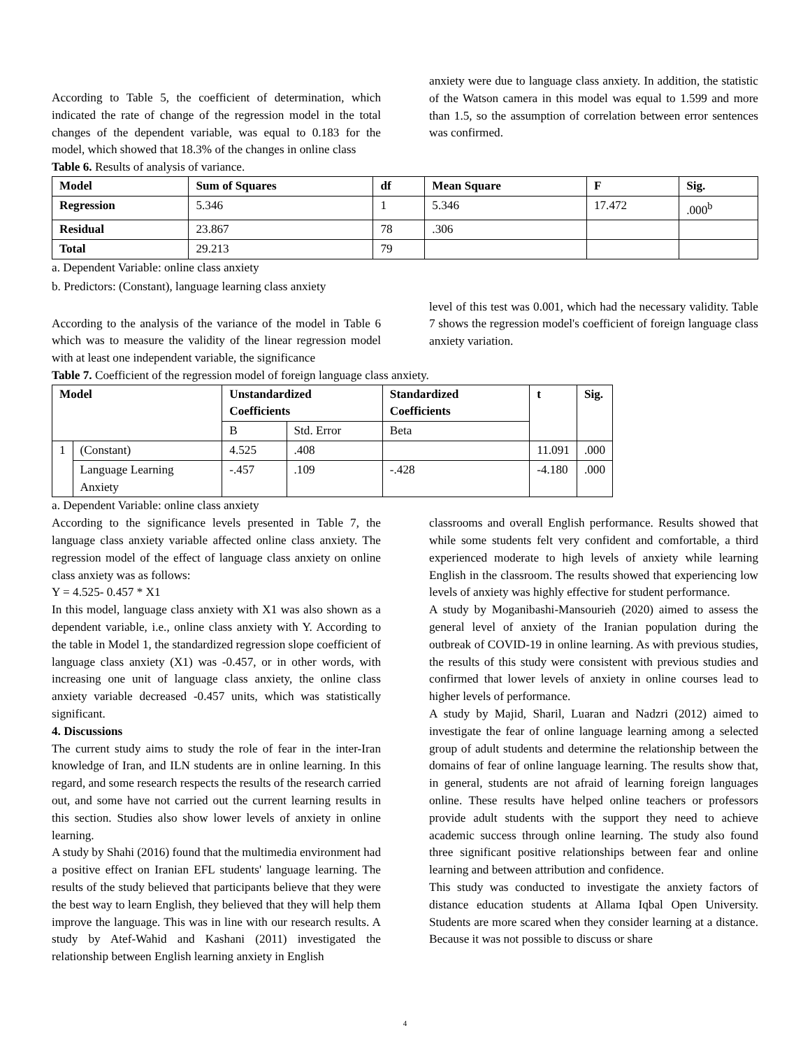According to Table 5, the coefficient of determination, which indicated the rate of change of the regression model in the total changes of the dependent variable, was equal to 0.183 for the model, which showed that 18.3% of the changes in online class
anxiety were due to language class anxiety. In addition, the statistic of the Watson camera in this model was equal to 1.599 and more than 1.5, so the assumption of correlation between error sentences was confirmed.
Table 6. Results of analysis of variance.
| Model | Sum of Squares | df | Mean Square | F | Sig. |
| --- | --- | --- | --- | --- | --- |
| Regression | 5.346 | 1 | 5.346 | 17.472 | .000<sup>b</sup> |
| Residual | 23.867 | 78 | .306 | | |
| Total | 29.213 | 79 | | | |
a. Dependent Variable: online class anxiety
b. Predictors: (Constant), language learning class anxiety
According to the analysis of the variance of the model in Table 6 which was to measure the validity of the linear regression model with at least one independent variable, the significance
level of this test was 0.001, which had the necessary validity. Table 7 shows the regression model's coefficient of foreign language class anxiety variation.
Table 7. Coefficient of the regression model of foreign language class anxiety.
| Model | | Unstandardized Coefficients | | Standardized Coefficients | t | Sig. |
| --- | --- | --- | --- | --- | --- | --- |
| | | B | Std. Error | Beta | | |
| 1 | (Constant) | 4.525 | .408 | | 11.091 | .000 |
| | Language Learning Anxiety | -.457 | .109 | -.428 | -4.180 | .000 |
a. Dependent Variable: online class anxiety
According to the significance levels presented in Table 7, the language class anxiety variable affected online class anxiety. The regression model of the effect of language class anxiety on online class anxiety was as follows:
Y = 4.525- 0.457 * X1
In this model, language class anxiety with X1 was also shown as a dependent variable, i.e., online class anxiety with Y. According to the table in Model 1, the standardized regression slope coefficient of language class anxiety (X1) was -0.457, or in other words, with increasing one unit of language class anxiety, the online class anxiety variable decreased -0.457 units, which was statistically significant.
4. Discussions
The current study aims to study the role of fear in the inter-Iran knowledge of Iran, and ILN students are in online learning. In this regard, and some research respects the results of the research carried out, and some have not carried out the current learning results in this section. Studies also show lower levels of anxiety in online learning.
A study by Shahi (2016) found that the multimedia environment had a positive effect on Iranian EFL students' language learning. The results of the study believed that participants believe that they were the best way to learn English, they believed that they will help them improve the language. This was in line with our research results. A study by Atef-Wahid and Kashani (2011) investigated the relationship between English learning anxiety in English
classrooms and overall English performance. Results showed that while some students felt very confident and comfortable, a third experienced moderate to high levels of anxiety while learning English in the classroom. The results showed that experiencing low levels of anxiety was highly effective for student performance.
A study by Moganibashi-Mansourieh (2020) aimed to assess the general level of anxiety of the Iranian population during the outbreak of COVID-19 in online learning. As with previous studies, the results of this study were consistent with previous studies and confirmed that lower levels of anxiety in online courses lead to higher levels of performance.
A study by Majid, Sharil, Luaran and Nadzri (2012) aimed to investigate the fear of online language learning among a selected group of adult students and determine the relationship between the domains of fear of online language learning. The results show that, in general, students are not afraid of learning foreign languages online. These results have helped online teachers or professors provide adult students with the support they need to achieve academic success through online learning. The study also found three significant positive relationships between fear and online learning and between attribution and confidence.
This study was conducted to investigate the anxiety factors of distance education students at Allama Iqbal Open University. Students are more scared when they consider learning at a distance. Because it was not possible to discuss or share
4